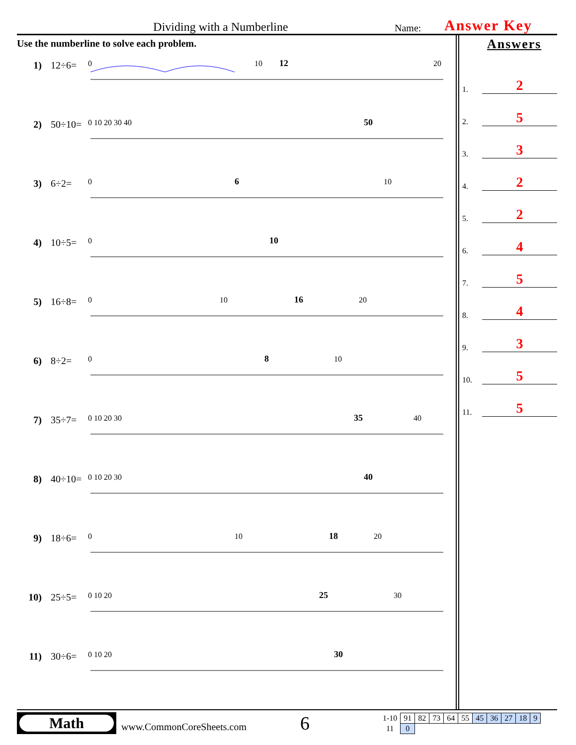Dividing with a Numberline
Name:
Answer Key
Use the numberline to solve each problem.
1) 12÷6=
0
10
12
20
2) 50÷10=
0 10 20 30 40
50
3) 6÷2=
0
6
10
4) 10÷5=
0
10
5) 16÷8=
0
10
16
20
6) 8÷2=
0
8
10
7) 35÷7=
0 10 20 30
35
40
8) 40÷10=
0 10 20 30
40
9) 18÷6=
0
10
18
20
10) 25÷5=
0 10 20
25
30
11) 30÷6=
0 10 20
30
Answers
1. 2
2. 5
3. 3
4. 2
5. 2
6. 4
7. 5
8. 4
9. 3
10. 5
11. 5
Math
www.CommonCoreSheets.com
6
| 1-10 | 91 | 82 | 73 | 64 | 55 | 45 | 36 | 27 | 18 | 9 |
| 11 | 0 | | | | | | | | | |